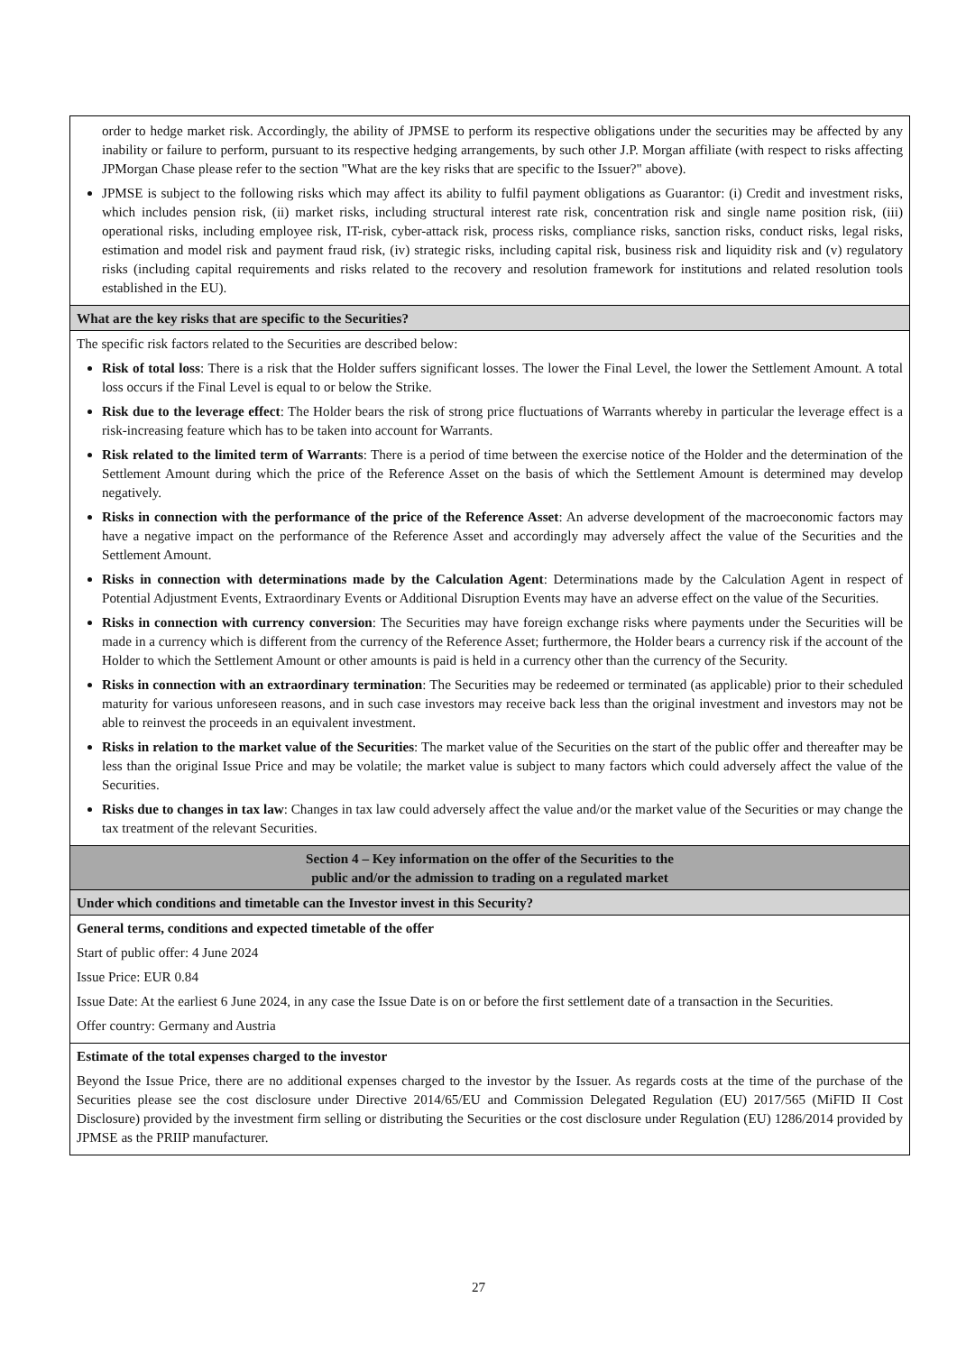| order to hedge market risk. Accordingly, the ability of JPMSE to perform its respective obligations under the securities may be affected by any inability or failure to perform, pursuant to its respective hedging arrangements, by such other J.P. Morgan affiliate (with respect to risks affecting JPMorgan Chase please refer to the section "What are the key risks that are specific to the Issuer?" above). JPMSE is subject to the following risks which may affect its ability to fulfil payment obligations as Guarantor: (i) Credit and investment risks, which includes pension risk, (ii) market risks, including structural interest rate risk, concentration risk and single name position risk, (iii) operational risks, including employee risk, IT-risk, cyber-attack risk, process risks, compliance risks, sanction risks, conduct risks, legal risks, estimation and model risk and payment fraud risk, (iv) strategic risks, including capital risk, business risk and liquidity risk and (v) regulatory risks (including capital requirements and risks related to the recovery and resolution framework for institutions and related resolution tools established in the EU). |
| What are the key risks that are specific to the Securities? |
| The specific risk factors related to the Securities are described below: Risk of total loss : There is a risk that the Holder suffers significant losses. The lower the Final Level, the lower the Settlement Amount. A total loss occurs if the Final Level is equal to or below the Strike. Risk due to the leverage effect : The Holder bears the risk of strong price fluctuations of Warrants whereby in particular the leverage effect is a risk-increasing feature which has to be taken into account for Warrants. Risk related to the limited term of Warrants : There is a period of time between the exercise notice of the Holder and the determination of the Settlement Amount during which the price of the Reference Asset on the basis of which the Settlement Amount is determined may develop negatively. Risks in connection with the performance of the price of the Reference Asset : An adverse development of the macroeconomic factors may have a negative impact on the performance of the Reference Asset and accordingly may adversely affect the value of the Securities and the Settlement Amount. Risks in connection with determinations made by the Calculation Agent : Determinations made by the Calculation Agent in respect of Potential Adjustment Events, Extraordinary Events or Additional Disruption Events may have an adverse effect on the value of the Securities. Risks in connection with currency conversion : The Securities may have foreign exchange risks where payments under the Securities will be made in a currency which is different from the currency of the Reference Asset; furthermore, the Holder bears a currency risk if the account of the Holder to which the Settlement Amount or other amounts is paid is held in a currency other than the currency of the Security. Risks in connection with an extraordinary termination : The Securities may be redeemed or terminated (as applicable) prior to their scheduled maturity for various unforeseen reasons, and in such case investors may receive back less than the original investment and investors may not be able to reinvest the proceeds in an equivalent investment. Risks in relation to the market value of the Securities : The market value of the Securities on the start of the public offer and thereafter may be less than the original Issue Price and may be volatile; the market value is subject to many factors which could adversely affect the value of the Securities. Risks due to changes in tax law : Changes in tax law could adversely affect the value and/or the market value of the Securities or may change the tax treatment of the relevant Securities. |
| Section 4 – Key information on the offer of the Securities to the public and/or the admission to trading on a regulated market |
| Under which conditions and timetable can the Investor invest in this Security? |
| General terms, conditions and expected timetable of the offer Start of public offer: 4 June 2024 Issue Price: EUR 0.84 Issue Date: At the earliest 6 June 2024, in any case the Issue Date is on or before the first settlement date of a transaction in the Securities. Offer country: Germany and Austria |
| Estimate of the total expenses charged to the investor Beyond the Issue Price, there are no additional expenses charged to the investor by the Issuer. As regards costs at the time of the purchase of the Securities please see the cost disclosure under Directive 2014/65/EU and Commission Delegated Regulation (EU) 2017/565 (MiFID II Cost Disclosure) provided by the investment firm selling or distributing the Securities or the cost disclosure under Regulation (EU) 1286/2014 provided by JPMSE as the PRIIP manufacturer. |
27